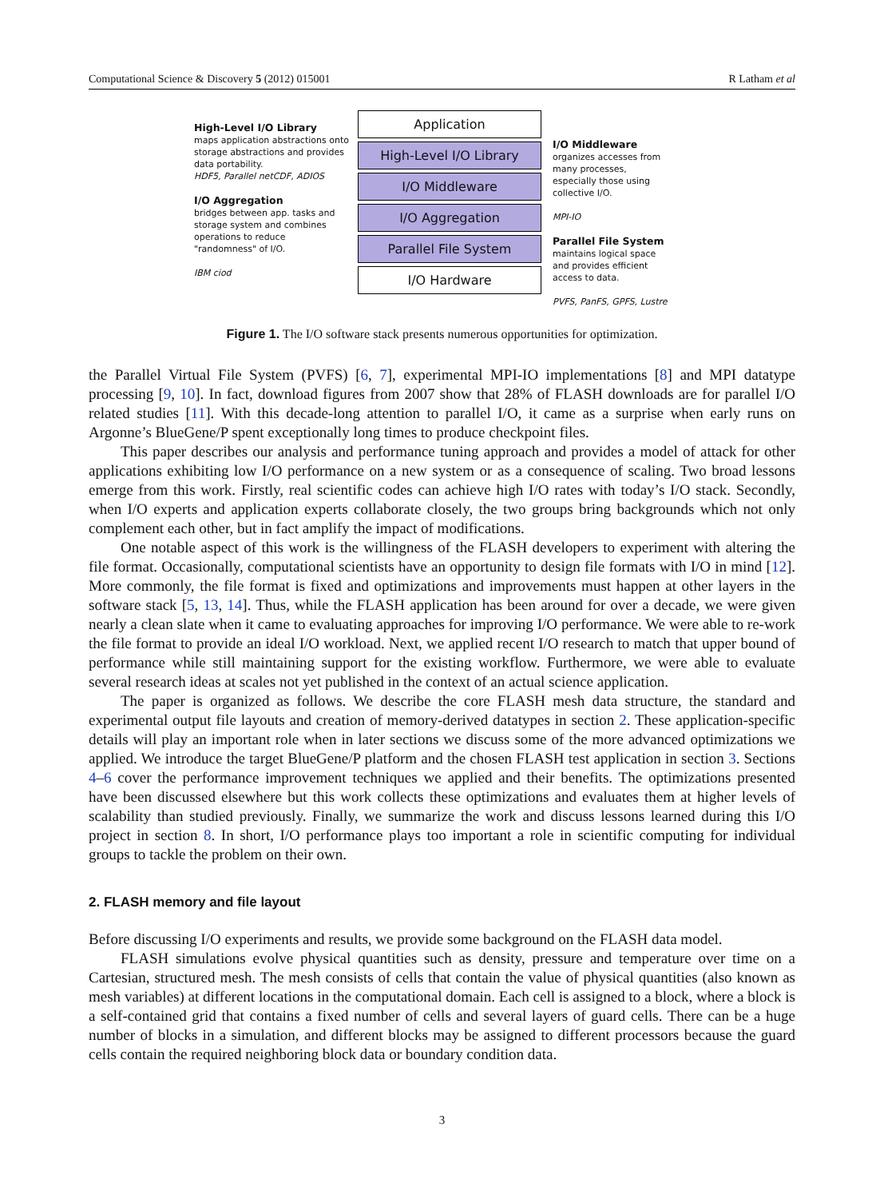Computational Science & Discovery 5 (2012) 015001 R Latham et al
High-Level I/O Library
maps application abstractions onto storage abstractions and provides data portability.
HDF5, Parallel netCDF, ADIOS
I/O Aggregation
bridges between app. tasks and storage system and combines operations to reduce "randomness" of I/O.
IBM ciod
Application
High-Level I/O Library
I/O Middleware
I/O Aggregation
Parallel File System
I/O Hardware
I/O Middleware
organizes accesses from many processes, especially those using collective I/O.
MPI-IO
Parallel File System
maintains logical space and provides efficient access to data.
PVFS, PanFS, GPFS, Lustre
Figure 1. The I/O software stack presents numerous opportunities for optimization.
the Parallel Virtual File System (PVFS) [6, 7], experimental MPI-IO implementations [8] and MPI datatype processing [9, 10]. In fact, download figures from 2007 show that 28% of FLASH downloads are for parallel I/O related studies [11]. With this decade-long attention to parallel I/O, it came as a surprise when early runs on Argonne’s BlueGene/P spent exceptionally long times to produce checkpoint files.
This paper describes our analysis and performance tuning approach and provides a model of attack for other applications exhibiting low I/O performance on a new system or as a consequence of scaling. Two broad lessons emerge from this work. Firstly, real scientific codes can achieve high I/O rates with today’s I/O stack. Secondly, when I/O experts and application experts collaborate closely, the two groups bring backgrounds which not only complement each other, but in fact amplify the impact of modifications.
One notable aspect of this work is the willingness of the FLASH developers to experiment with altering the file format. Occasionally, computational scientists have an opportunity to design file formats with I/O in mind [12]. More commonly, the file format is fixed and optimizations and improvements must happen at other layers in the software stack [5, 13, 14]. Thus, while the FLASH application has been around for over a decade, we were given nearly a clean slate when it came to evaluating approaches for improving I/O performance. We were able to re-work the file format to provide an ideal I/O workload. Next, we applied recent I/O research to match that upper bound of performance while still maintaining support for the existing workflow. Furthermore, we were able to evaluate several research ideas at scales not yet published in the context of an actual science application.
The paper is organized as follows. We describe the core FLASH mesh data structure, the standard and experimental output file layouts and creation of memory-derived datatypes in section 2. These application-specific details will play an important role when in later sections we discuss some of the more advanced optimizations we applied. We introduce the target BlueGene/P platform and the chosen FLASH test application in section 3. Sections 4–6 cover the performance improvement techniques we applied and their benefits. The optimizations presented have been discussed elsewhere but this work collects these optimizations and evaluates them at higher levels of scalability than studied previously. Finally, we summarize the work and discuss lessons learned during this I/O project in section 8. In short, I/O performance plays too important a role in scientific computing for individual groups to tackle the problem on their own.
2. FLASH memory and file layout
Before discussing I/O experiments and results, we provide some background on the FLASH data model.
FLASH simulations evolve physical quantities such as density, pressure and temperature over time on a Cartesian, structured mesh. The mesh consists of cells that contain the value of physical quantities (also known as mesh variables) at different locations in the computational domain. Each cell is assigned to a block, where a block is a self-contained grid that contains a fixed number of cells and several layers of guard cells. There can be a huge number of blocks in a simulation, and different blocks may be assigned to different processors because the guard cells contain the required neighboring block data or boundary condition data.
3